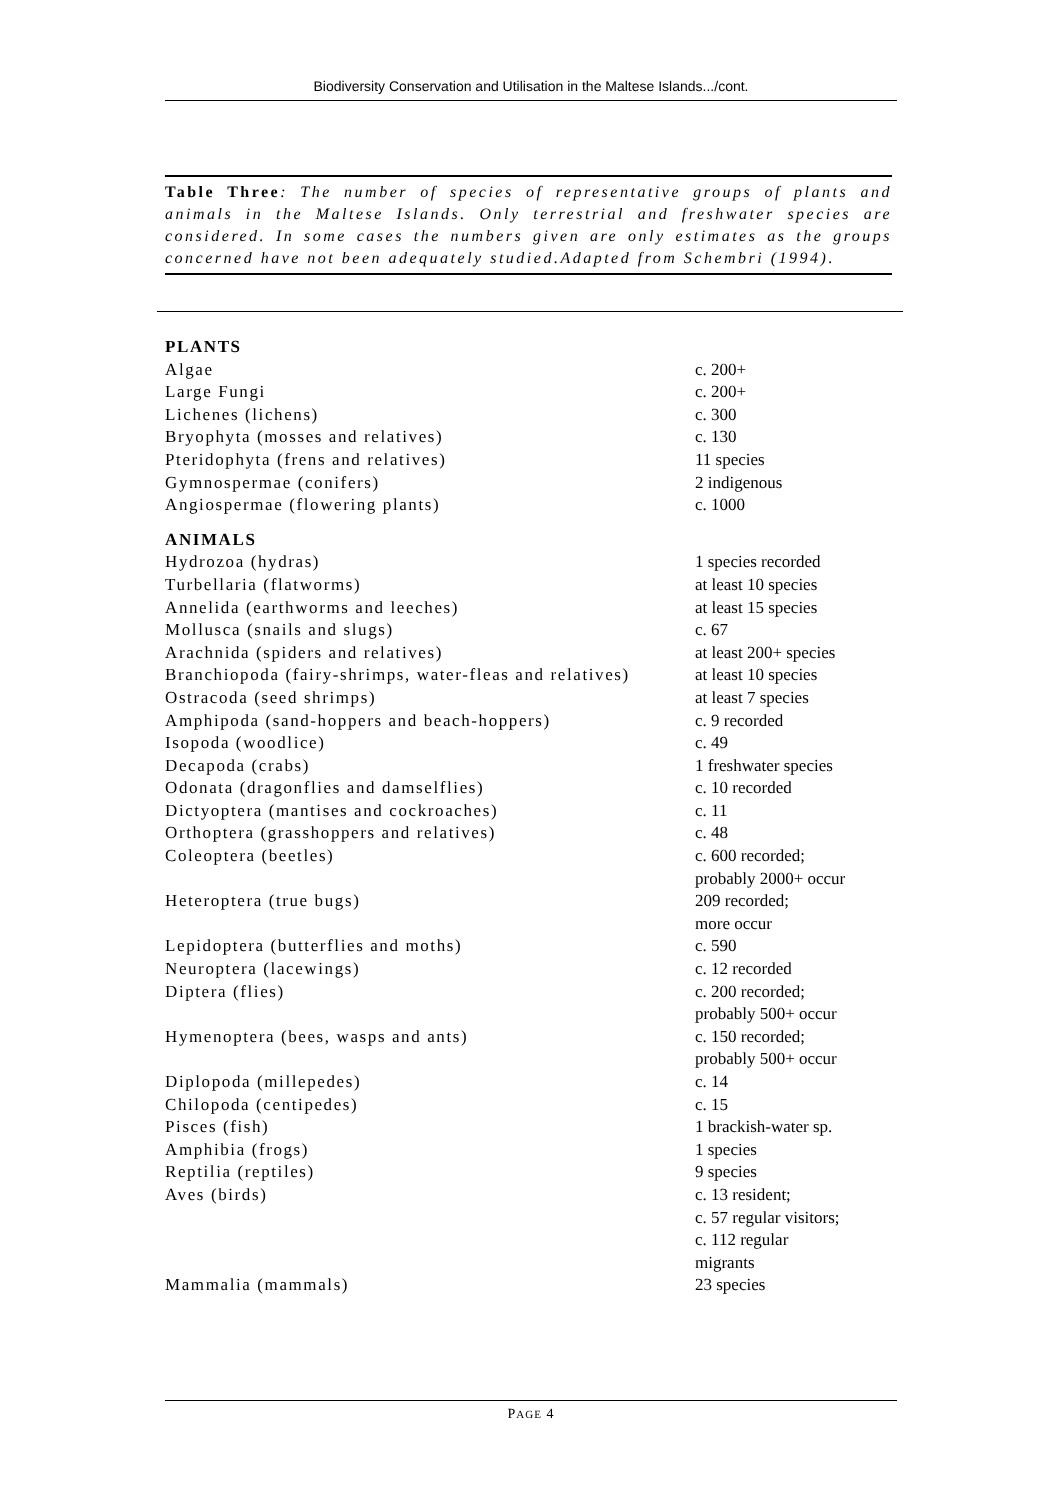Biodiversity Conservation and Utilisation in the Maltese Islands.../cont.
Table Three: The number of species of representative groups of plants and animals in the Maltese Islands. Only terrestrial and freshwater species are considered. In some cases the numbers given are only estimates as the groups concerned have not been adequately studied.Adapted from Schembri (1994).
| PLANTS | |
| Algae | c. 200+ |
| Large Fungi | c. 200+ |
| Lichenes (lichens) | c. 300 |
| Bryophyta (mosses and relatives) | c. 130 |
| Pteridophyta (frens and relatives) | 11 species |
| Gymnospermae (conifers) | 2 indigenous |
| Angiospermae (flowering plants) | c. 1000 |
| ANIMALS | |
| Hydrozoa (hydras) | 1 species recorded |
| Turbellaria (flatworms) | at least 10 species |
| Annelida (earthworms and leeches) | at least 15 species |
| Mollusca (snails and slugs) | c. 67 |
| Arachnida (spiders and relatives) | at least 200+ species |
| Branchiopoda (fairy-shrimps, water-fleas and relatives) | at least 10 species |
| Ostracoda (seed shrimps) | at least 7 species |
| Amphipoda (sand-hoppers and beach-hoppers) | c. 9 recorded |
| Isopoda (woodlice) | c. 49 |
| Decapoda (crabs) | 1 freshwater species |
| Odonata (dragonflies and damselflies) | c. 10 recorded |
| Dictyoptera (mantises and cockroaches) | c. 11 |
| Orthoptera (grasshoppers and relatives) | c. 48 |
| Coleoptera (beetles) | c. 600 recorded; probably 2000+ occur |
| Heteroptera (true bugs) | 209 recorded; more occur |
| Lepidoptera (butterflies and moths) | c. 590 |
| Neuroptera (lacewings) | c. 12 recorded |
| Diptera (flies) | c. 200 recorded; probably 500+ occur |
| Hymenoptera (bees, wasps and ants) | c. 150 recorded; probably 500+ occur |
| Diplopoda (millepedes) | c. 14 |
| Chilopoda (centipedes) | c. 15 |
| Pisces (fish) | 1 brackish-water sp. |
| Amphibia (frogs) | 1 species |
| Reptilia (reptiles) | 9 species |
| Aves (birds) | c. 13 resident; c. 57 regular visitors; c. 112 regular migrants |
| Mammalia (mammals) | 23 species |
PAGE 4